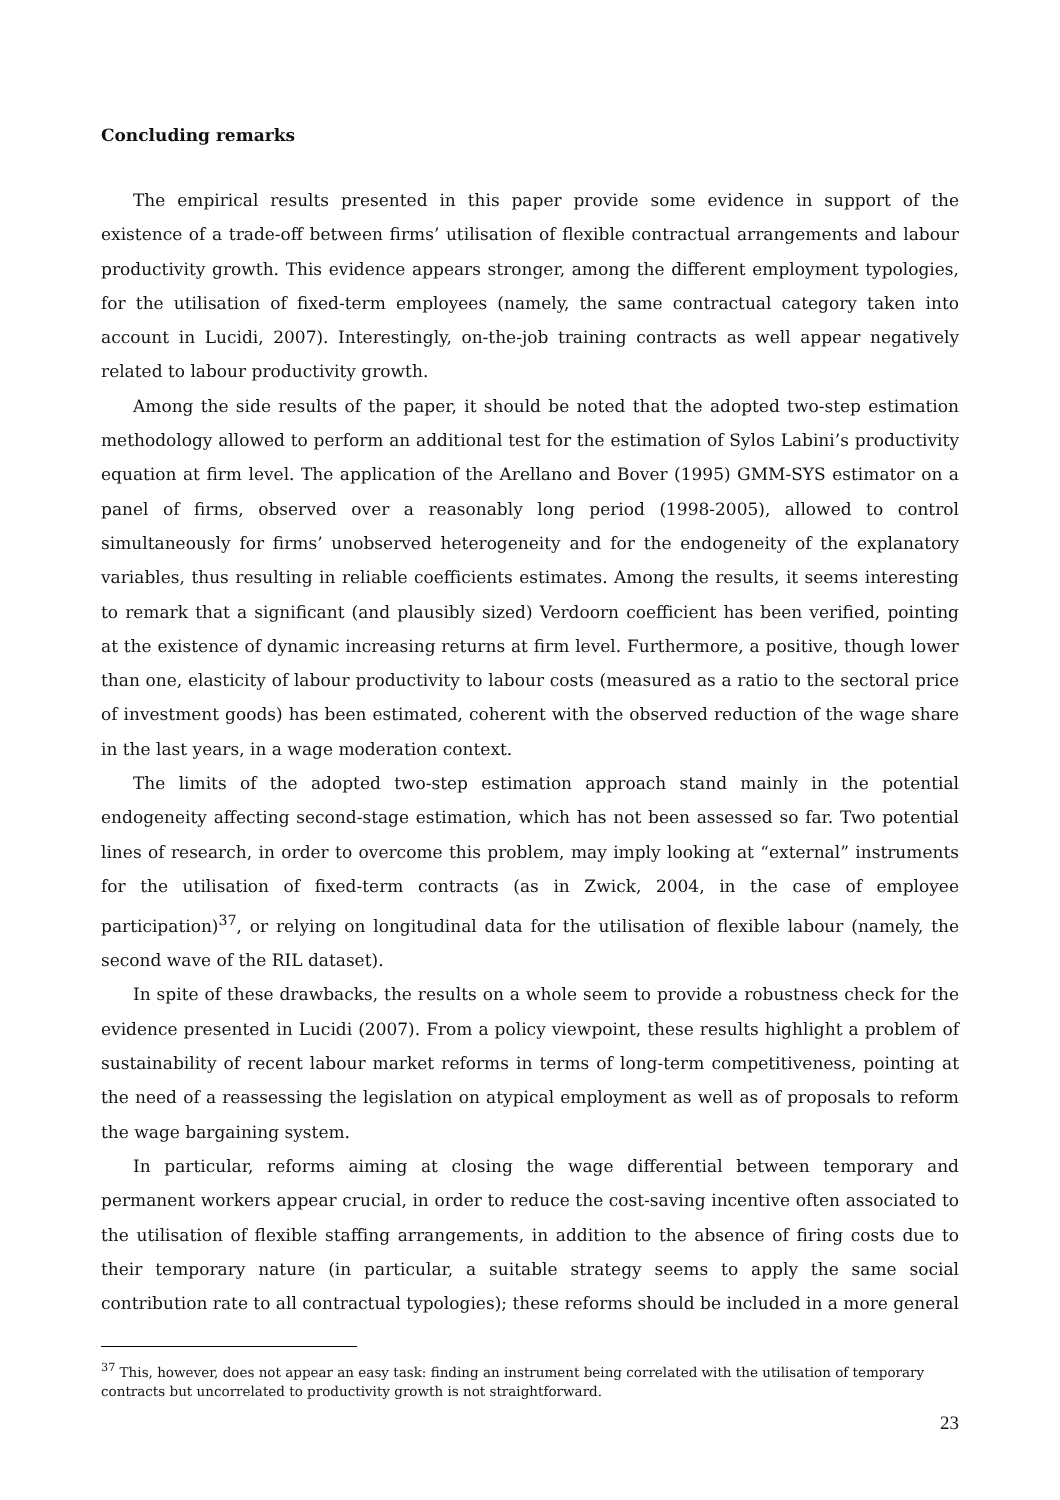Concluding remarks
The empirical results presented in this paper provide some evidence in support of the existence of a trade-off between firms’ utilisation of flexible contractual arrangements and labour productivity growth. This evidence appears stronger, among the different employment typologies, for the utilisation of fixed-term employees (namely, the same contractual category taken into account in Lucidi, 2007). Interestingly, on-the-job training contracts as well appear negatively related to labour productivity growth.
Among the side results of the paper, it should be noted that the adopted two-step estimation methodology allowed to perform an additional test for the estimation of Sylos Labini’s productivity equation at firm level. The application of the Arellano and Bover (1995) GMM-SYS estimator on a panel of firms, observed over a reasonably long period (1998-2005), allowed to control simultaneously for firms’ unobserved heterogeneity and for the endogeneity of the explanatory variables, thus resulting in reliable coefficients estimates. Among the results, it seems interesting to remark that a significant (and plausibly sized) Verdoorn coefficient has been verified, pointing at the existence of dynamic increasing returns at firm level. Furthermore, a positive, though lower than one, elasticity of labour productivity to labour costs (measured as a ratio to the sectoral price of investment goods) has been estimated, coherent with the observed reduction of the wage share in the last years, in a wage moderation context.
The limits of the adopted two-step estimation approach stand mainly in the potential endogeneity affecting second-stage estimation, which has not been assessed so far. Two potential lines of research, in order to overcome this problem, may imply looking at “external” instruments for the utilisation of fixed-term contracts (as in Zwick, 2004, in the case of employee participation)<sup>37</sup>, or relying on longitudinal data for the utilisation of flexible labour (namely, the second wave of the RIL dataset).
In spite of these drawbacks, the results on a whole seem to provide a robustness check for the evidence presented in Lucidi (2007). From a policy viewpoint, these results highlight a problem of sustainability of recent labour market reforms in terms of long-term competitiveness, pointing at the need of a reassessing the legislation on atypical employment as well as of proposals to reform the wage bargaining system.
In particular, reforms aiming at closing the wage differential between temporary and permanent workers appear crucial, in order to reduce the cost-saving incentive often associated to the utilisation of flexible staffing arrangements, in addition to the absence of firing costs due to their temporary nature (in particular, a suitable strategy seems to apply the same social contribution rate to all contractual typologies); these reforms should be included in a more general
<sup>37</sup> This, however, does not appear an easy task: finding an instrument being correlated with the utilisation of temporary contracts but uncorrelated to productivity growth is not straightforward.
23